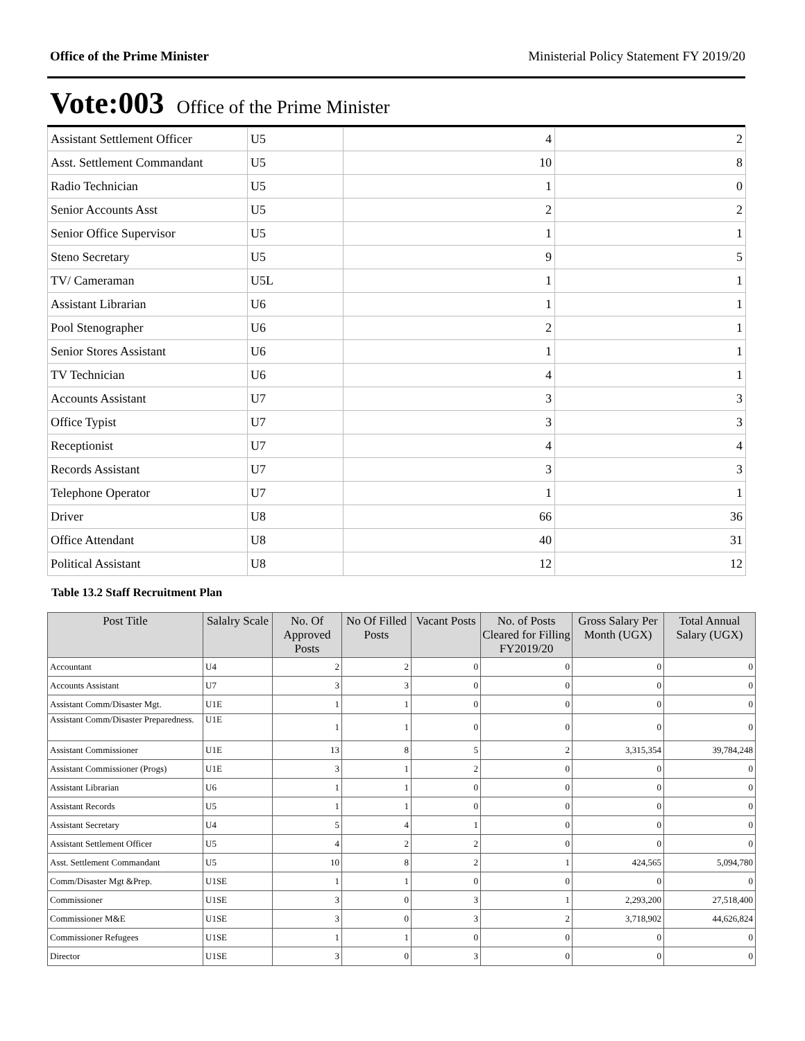Office of the Prime Minister Ministerial Policy Statement FY 2019/20
Vote:003 Office of the Prime Minister
| Assistant Settlement Officer | U5 | 4 | 2 |
| Asst. Settlement Commandant | U5 | 10 | 8 |
| Radio Technician | U5 | 1 | 0 |
| Senior Accounts Asst | U5 | 2 | 2 |
| Senior Office Supervisor | U5 | 1 | 1 |
| Steno Secretary | U5 | 9 | 5 |
| TV/ Cameraman | U5L | 1 | 1 |
| Assistant Librarian | U6 | 1 | 1 |
| Pool Stenographer | U6 | 2 | 1 |
| Senior Stores Assistant | U6 | 1 | 1 |
| TV Technician | U6 | 4 | 1 |
| Accounts Assistant | U7 | 3 | 3 |
| Office Typist | U7 | 3 | 3 |
| Receptionist | U7 | 4 | 4 |
| Records Assistant | U7 | 3 | 3 |
| Telephone Operator | U7 | 1 | 1 |
| Driver | U8 | 66 | 36 |
| Office Attendant | U8 | 40 | 31 |
| Political Assistant | U8 | 12 | 12 |
Table 13.2 Staff Recruitment Plan
| Post Title | Salalry Scale | No. Of Approved Posts | No Of Filled Posts | Vacant Posts | No. of Posts Cleared for Filling FY2019/20 | Gross Salary Per Month (UGX) | Total Annual Salary (UGX) |
| --- | --- | --- | --- | --- | --- | --- | --- |
| Accountant | U4 | 2 | 2 | 0 | 0 | 0 | 0 |
| Accounts Assistant | U7 | 3 | 3 | 0 | 0 | 0 | 0 |
| Assistant Comm/Disaster Mgt. | U1E | 1 | 1 | 0 | 0 | 0 | 0 |
| Assistant Comm/Disaster Preparedness. | U1E | 1 | 1 | 0 | 0 | 0 | 0 |
| Assistant Commissioner | U1E | 13 | 8 | 5 | 2 | 3,315,354 | 39,784,248 |
| Assistant Commissioner (Progs) | U1E | 3 | 1 | 2 | 0 | 0 | 0 |
| Assistant Librarian | U6 | 1 | 1 | 0 | 0 | 0 | 0 |
| Assistant Records | U5 | 1 | 1 | 0 | 0 | 0 | 0 |
| Assistant Secretary | U4 | 5 | 4 | 1 | 0 | 0 | 0 |
| Assistant Settlement Officer | U5 | 4 | 2 | 2 | 0 | 0 | 0 |
| Asst. Settlement Commandant | U5 | 10 | 8 | 2 | 1 | 424,565 | 5,094,780 |
| Comm/Disaster Mgt &Prep. | U1SE | 1 | 1 | 0 | 0 | 0 | 0 |
| Commissioner | U1SE | 3 | 0 | 3 | 1 | 2,293,200 | 27,518,400 |
| Commissioner M&E | U1SE | 3 | 0 | 3 | 2 | 3,718,902 | 44,626,824 |
| Commissioner Refugees | U1SE | 1 | 1 | 0 | 0 | 0 | 0 |
| Director | U1SE | 3 | 0 | 3 | 0 | 0 | 0 |